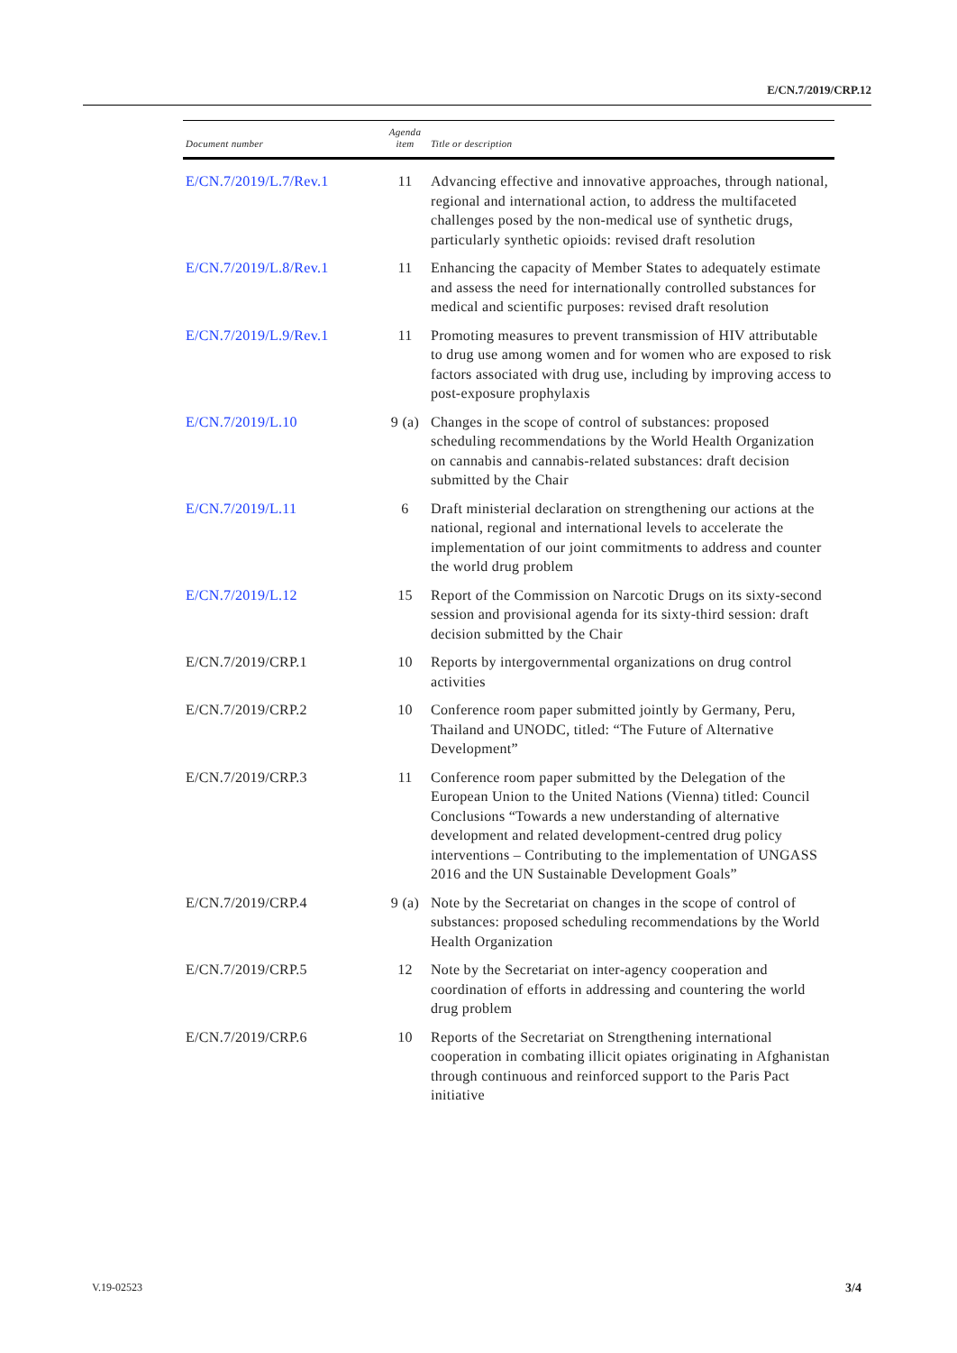E/CN.7/2019/CRP.12
| Document number | Agenda item | Title or description |
| --- | --- | --- |
| E/CN.7/2019/L.7/Rev.1 | 11 | Advancing effective and innovative approaches, through national, regional and international action, to address the multifaceted challenges posed by the non-medical use of synthetic drugs, particularly synthetic opioids: revised draft resolution |
| E/CN.7/2019/L.8/Rev.1 | 11 | Enhancing the capacity of Member States to adequately estimate and assess the need for internationally controlled substances for medical and scientific purposes: revised draft resolution |
| E/CN.7/2019/L.9/Rev.1 | 11 | Promoting measures to prevent transmission of HIV attributable to drug use among women and for women who are exposed to risk factors associated with drug use, including by improving access to post-exposure prophylaxis |
| E/CN.7/2019/L.10 | 9 (a) | Changes in the scope of control of substances: proposed scheduling recommendations by the World Health Organization on cannabis and cannabis-related substances: draft decision submitted by the Chair |
| E/CN.7/2019/L.11 | 6 | Draft ministerial declaration on strengthening our actions at the national, regional and international levels to accelerate the implementation of our joint commitments to address and counter the world drug problem |
| E/CN.7/2019/L.12 | 15 | Report of the Commission on Narcotic Drugs on its sixty-second session and provisional agenda for its sixty-third session: draft decision submitted by the Chair |
| E/CN.7/2019/CRP.1 | 10 | Reports by intergovernmental organizations on drug control activities |
| E/CN.7/2019/CRP.2 | 10 | Conference room paper submitted jointly by Germany, Peru, Thailand and UNODC, titled: “The Future of Alternative Development” |
| E/CN.7/2019/CRP.3 | 11 | Conference room paper submitted by the Delegation of the European Union to the United Nations (Vienna) titled: Council Conclusions “Towards a new understanding of alternative development and related development-centred drug policy interventions – Contributing to the implementation of UNGASS 2016 and the UN Sustainable Development Goals” |
| E/CN.7/2019/CRP.4 | 9 (a) | Note by the Secretariat on changes in the scope of control of substances: proposed scheduling recommendations by the World Health Organization |
| E/CN.7/2019/CRP.5 | 12 | Note by the Secretariat on inter-agency cooperation and coordination of efforts in addressing and countering the world drug problem |
| E/CN.7/2019/CRP.6 | 10 | Reports of the Secretariat on Strengthening international cooperation in combating illicit opiates originating in Afghanistan through continuous and reinforced support to the Paris Pact initiative |
V.19-02523 3/4